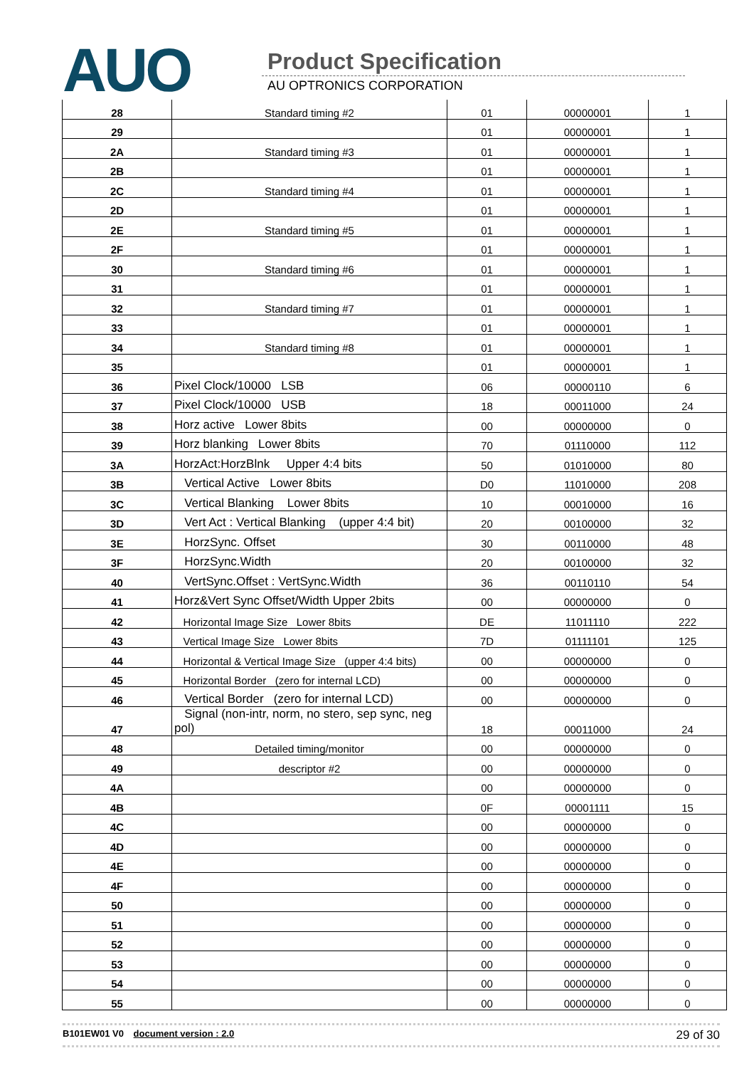AUO Product Specification
AU OPTRONICS CORPORATION
| 28 | Standard timing #2 | 01 | 00000001 | 1 |
| 29 | | 01 | 00000001 | 1 |
| 2A | Standard timing #3 | 01 | 00000001 | 1 |
| 2B | | 01 | 00000001 | 1 |
| 2C | Standard timing #4 | 01 | 00000001 | 1 |
| 2D | | 01 | 00000001 | 1 |
| 2E | Standard timing #5 | 01 | 00000001 | 1 |
| 2F | | 01 | 00000001 | 1 |
| 30 | Standard timing #6 | 01 | 00000001 | 1 |
| 31 | | 01 | 00000001 | 1 |
| 32 | Standard timing #7 | 01 | 00000001 | 1 |
| 33 | | 01 | 00000001 | 1 |
| 34 | Standard timing #8 | 01 | 00000001 | 1 |
| 35 | | 01 | 00000001 | 1 |
| 36 | Pixel Clock/10000 LSB | 06 | 00000110 | 6 |
| 37 | Pixel Clock/10000 USB | 18 | 00011000 | 24 |
| 38 | Horz active Lower 8bits | 00 | 00000000 | 0 |
| 39 | Horz blanking Lower 8bits | 70 | 01110000 | 112 |
| 3A | HorzAct:HorzBlnk Upper 4:4 bits | 50 | 01010000 | 80 |
| 3B | Vertical Active Lower 8bits | D0 | 11010000 | 208 |
| 3C | Vertical Blanking Lower 8bits | 10 | 00010000 | 16 |
| 3D | Vert Act : Vertical Blanking (upper 4:4 bit) | 20 | 00100000 | 32 |
| 3E | HorzSync. Offset | 30 | 00110000 | 48 |
| 3F | HorzSync.Width | 20 | 00100000 | 32 |
| 40 | VertSync.Offset : VertSync.Width | 36 | 00110110 | 54 |
| 41 | Horz&Vert Sync Offset/Width Upper 2bits | 00 | 00000000 | 0 |
| 42 | Horizontal Image Size Lower 8bits | DE | 11011110 | 222 |
| 43 | Vertical Image Size Lower 8bits | 7D | 01111101 | 125 |
| 44 | Horizontal & Vertical Image Size (upper 4:4 bits) | 00 | 00000000 | 0 |
| 45 | Horizontal Border (zero for internal LCD) | 00 | 00000000 | 0 |
| 46 | Vertical Border (zero for internal LCD) | 00 | 00000000 | 0 |
| 47 | Signal (non-intr, norm, no stero, sep sync, neg pol) | 18 | 00011000 | 24 |
| 48 | Detailed timing/monitor | 00 | 00000000 | 0 |
| 49 | descriptor #2 | 00 | 00000000 | 0 |
| 4A | | 00 | 00000000 | 0 |
| 4B | | 0F | 00001111 | 15 |
| 4C | | 00 | 00000000 | 0 |
| 4D | | 00 | 00000000 | 0 |
| 4E | | 00 | 00000000 | 0 |
| 4F | | 00 | 00000000 | 0 |
| 50 | | 00 | 00000000 | 0 |
| 51 | | 00 | 00000000 | 0 |
| 52 | | 00 | 00000000 | 0 |
| 53 | | 00 | 00000000 | 0 |
| 54 | | 00 | 00000000 | 0 |
| 55 | | 00 | 00000000 | 0 |
B101EW01 V0 document version : 2.0 29 of 30